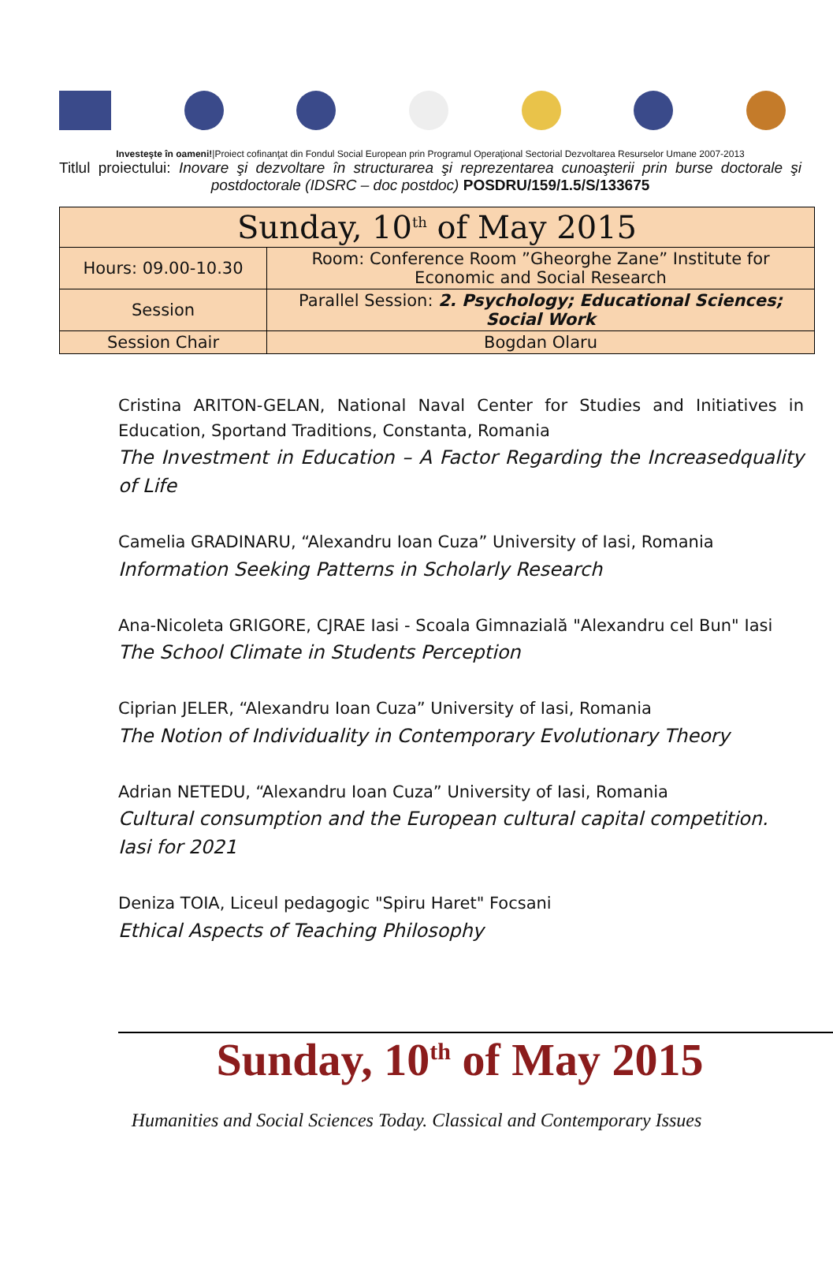Investeşte în oameni!|Proiect cofinanţat din Fondul Social European prin Programul Operaţional Sectorial Dezvoltarea Resurselor Umane 2007-2013
Titlul proiectului: Inovare şi dezvoltare în structurarea şi reprezentarea cunoaşterii prin burse doctorale şi postdoctorale (IDSRC – doc postdoc) POSDRU/159/1.5/S/133675
| Sunday, 10<sup>th</sup> of May 2015 | |
| --- | --- |
| Hours: 09.00-10.30 | Room: Conference Room ”Gheorghe Zane” Institute for Economic and Social Research |
| Session | Parallel Session: 2. Psychology; Educational Sciences; Social Work |
| Session Chair | Bogdan Olaru |
Cristina ARITON-GELAN, National Naval Center for Studies and Initiatives in Education, Sportand Traditions, Constanta, Romania
The Investment in Education – A Factor Regarding the Increasedquality of Life
Camelia GRADINARU, “Alexandru Ioan Cuza” University of Iasi, Romania
Information Seeking Patterns in Scholarly Research
Ana-Nicoleta GRIGORE, CJRAE Iasi - Scoala Gimnazială "Alexandru cel Bun" Iasi
The School Climate in Students Perception
Ciprian JELER, “Alexandru Ioan Cuza” University of Iasi, Romania
The Notion of Individuality in Contemporary Evolutionary Theory
Adrian NETEDU, “Alexandru Ioan Cuza” University of Iasi, Romania
Cultural consumption and the European cultural capital competition. Iasi for 2021
Deniza TOIA, Liceul pedagogic "Spiru Haret" Focsani
Ethical Aspects of Teaching Philosophy
Sunday, 10<sup>th</sup> of May 2015
Humanities and Social Sciences Today. Classical and Contemporary Issues